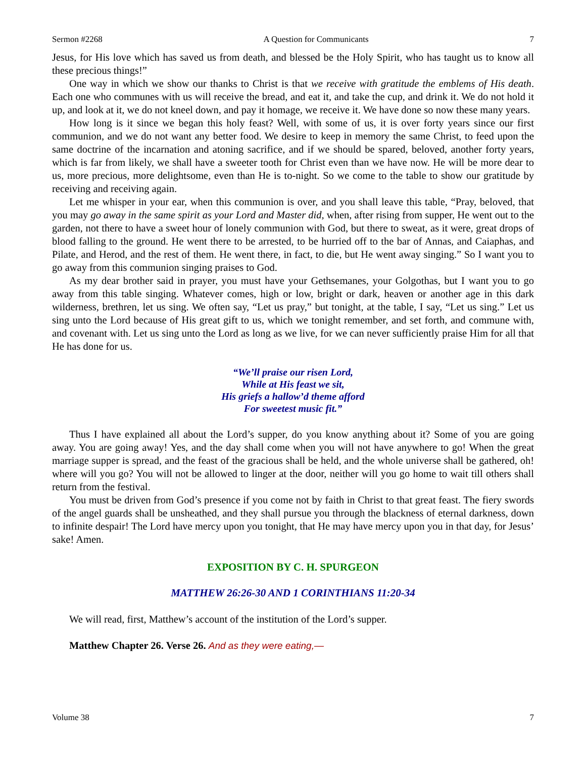Sermon #2268 A Question for Communicants 7
Jesus, for His love which has saved us from death, and blessed be the Holy Spirit, who has taught us to know all these precious things!”
One way in which we show our thanks to Christ is that we receive with gratitude the emblems of His death. Each one who communes with us will receive the bread, and eat it, and take the cup, and drink it. We do not hold it up, and look at it, we do not kneel down, and pay it homage, we receive it. We have done so now these many years.
How long is it since we began this holy feast? Well, with some of us, it is over forty years since our first communion, and we do not want any better food. We desire to keep in memory the same Christ, to feed upon the same doctrine of the incarnation and atoning sacrifice, and if we should be spared, beloved, another forty years, which is far from likely, we shall have a sweeter tooth for Christ even than we have now. He will be more dear to us, more precious, more delightsome, even than He is to-night. So we come to the table to show our gratitude by receiving and receiving again.
Let me whisper in your ear, when this communion is over, and you shall leave this table, “Pray, beloved, that you may go away in the same spirit as your Lord and Master did, when, after rising from supper, He went out to the garden, not there to have a sweet hour of lonely communion with God, but there to sweat, as it were, great drops of blood falling to the ground. He went there to be arrested, to be hurried off to the bar of Annas, and Caiaphas, and Pilate, and Herod, and the rest of them. He went there, in fact, to die, but He went away singing.” So I want you to go away from this communion singing praises to God.
As my dear brother said in prayer, you must have your Gethsemanes, your Golgothas, but I want you to go away from this table singing. Whatever comes, high or low, bright or dark, heaven or another age in this dark wilderness, brethren, let us sing. We often say, “Let us pray,” but tonight, at the table, I say, “Let us sing.” Let us sing unto the Lord because of His great gift to us, which we tonight remember, and set forth, and commune with, and covenant with. Let us sing unto the Lord as long as we live, for we can never sufficiently praise Him for all that He has done for us.
“We’ll praise our risen Lord,
While at His feast we sit,
His griefs a hallow’d theme afford
For sweetest music fit.”
Thus I have explained all about the Lord’s supper, do you know anything about it? Some of you are going away. You are going away! Yes, and the day shall come when you will not have anywhere to go! When the great marriage supper is spread, and the feast of the gracious shall be held, and the whole universe shall be gathered, oh! where will you go? You will not be allowed to linger at the door, neither will you go home to wait till others shall return from the festival.
You must be driven from God’s presence if you come not by faith in Christ to that great feast. The fiery swords of the angel guards shall be unsheathed, and they shall pursue you through the blackness of eternal darkness, down to infinite despair! The Lord have mercy upon you tonight, that He may have mercy upon you in that day, for Jesus’ sake! Amen.
EXPOSITION BY C. H. SPURGEON
MATTHEW 26:26-30 AND 1 CORINTHIANS 11:20-34
We will read, first, Matthew’s account of the institution of the Lord’s supper.
Matthew Chapter 26. Verse 26. And as they were eating,—
Volume 38 7